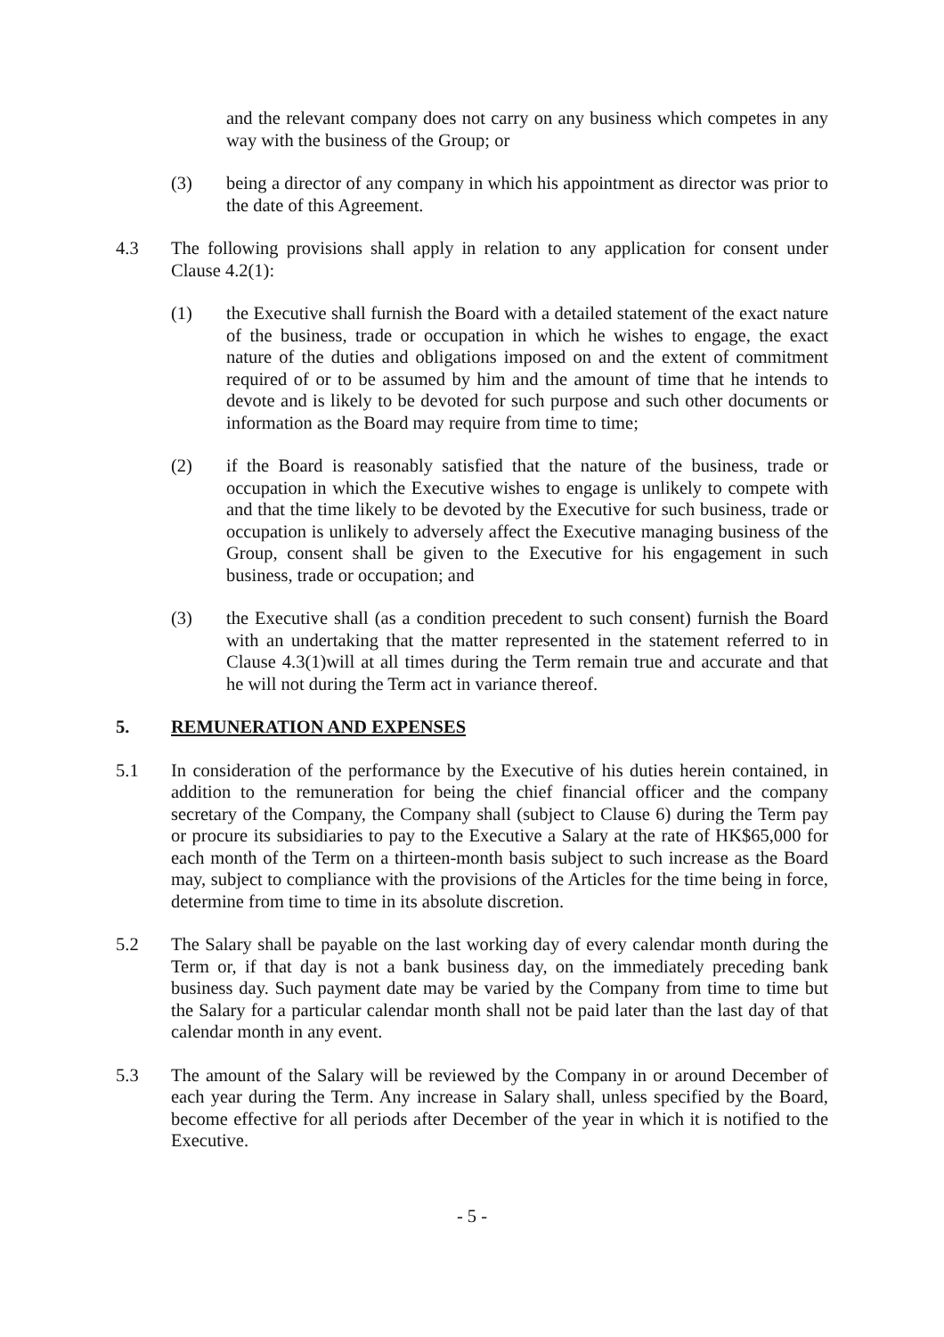and the relevant company does not carry on any business which competes in any way with the business of the Group; or
(3) being a director of any company in which his appointment as director was prior to the date of this Agreement.
4.3 The following provisions shall apply in relation to any application for consent under Clause 4.2(1):
(1) the Executive shall furnish the Board with a detailed statement of the exact nature of the business, trade or occupation in which he wishes to engage, the exact nature of the duties and obligations imposed on and the extent of commitment required of or to be assumed by him and the amount of time that he intends to devote and is likely to be devoted for such purpose and such other documents or information as the Board may require from time to time;
(2) if the Board is reasonably satisfied that the nature of the business, trade or occupation in which the Executive wishes to engage is unlikely to compete with and that the time likely to be devoted by the Executive for such business, trade or occupation is unlikely to adversely affect the Executive managing business of the Group, consent shall be given to the Executive for his engagement in such business, trade or occupation; and
(3) the Executive shall (as a condition precedent to such consent) furnish the Board with an undertaking that the matter represented in the statement referred to in Clause 4.3(1)will at all times during the Term remain true and accurate and that he will not during the Term act in variance thereof.
5. REMUNERATION AND EXPENSES
5.1 In consideration of the performance by the Executive of his duties herein contained, in addition to the remuneration for being the chief financial officer and the company secretary of the Company, the Company shall (subject to Clause 6) during the Term pay or procure its subsidiaries to pay to the Executive a Salary at the rate of HK$65,000 for each month of the Term on a thirteen-month basis subject to such increase as the Board may, subject to compliance with the provisions of the Articles for the time being in force, determine from time to time in its absolute discretion.
5.2 The Salary shall be payable on the last working day of every calendar month during the Term or, if that day is not a bank business day, on the immediately preceding bank business day. Such payment date may be varied by the Company from time to time but the Salary for a particular calendar month shall not be paid later than the last day of that calendar month in any event.
5.3 The amount of the Salary will be reviewed by the Company in or around December of each year during the Term. Any increase in Salary shall, unless specified by the Board, become effective for all periods after December of the year in which it is notified to the Executive.
- 5 -